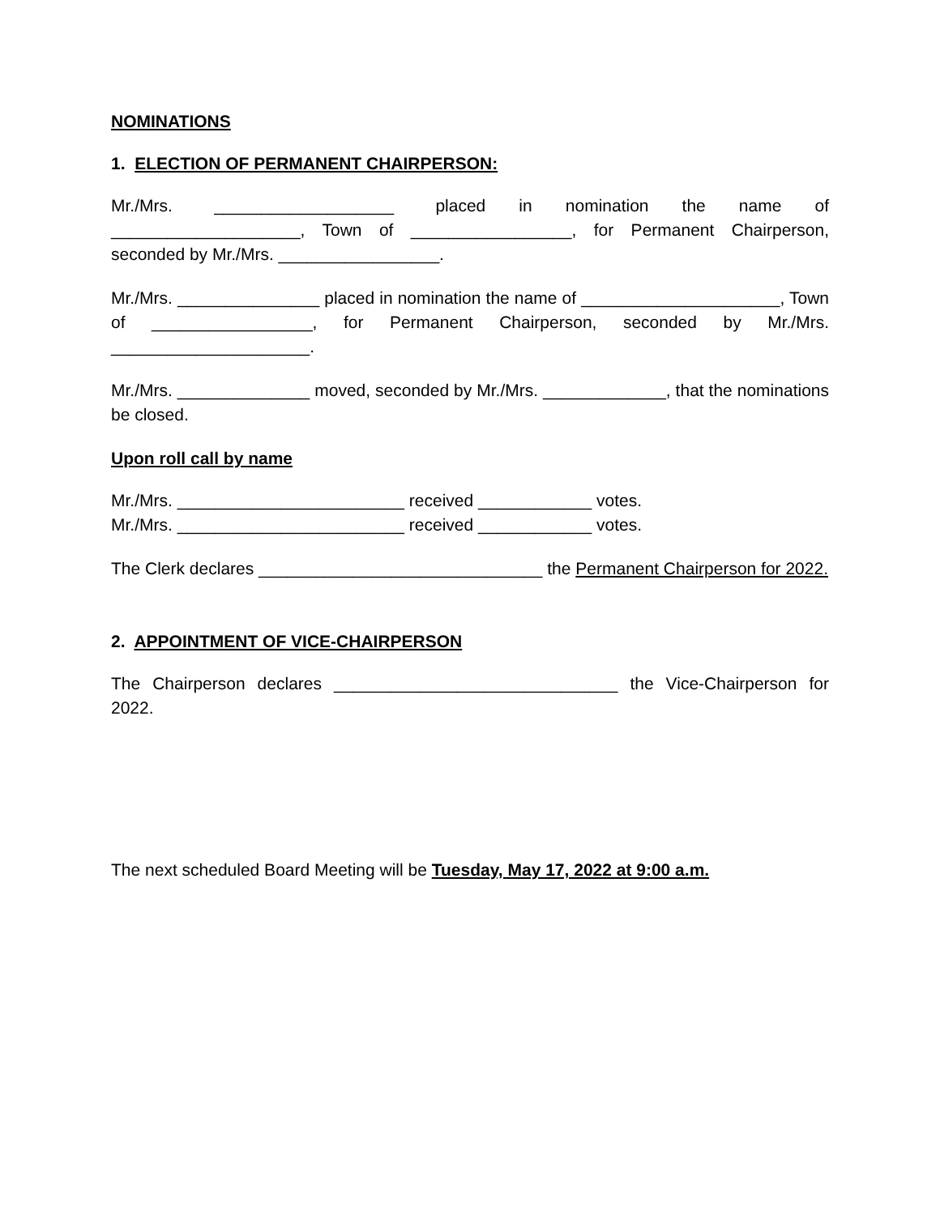NOMINATIONS
1. ELECTION OF PERMANENT CHAIRPERSON:
Mr./Mrs. ___________________ placed in nomination the name of ____________________, Town of _________________, for Permanent Chairperson, seconded by Mr./Mrs. _________________.
Mr./Mrs. _______________ placed in nomination the name of _____________________, Town of _________________, for Permanent Chairperson, seconded by Mr./Mrs. _____________________.
Mr./Mrs. ______________ moved, seconded by Mr./Mrs. _____________, that the nominations be closed.
Upon roll call by name
Mr./Mrs. ________________________ received ____________ votes.
Mr./Mrs. ________________________ received ____________ votes.
The Clerk declares ______________________________ the Permanent Chairperson for 2022.
2. APPOINTMENT OF VICE-CHAIRPERSON
The Chairperson declares ______________________________ the Vice-Chairperson for 2022.
The next scheduled Board Meeting will be Tuesday, May 17, 2022 at 9:00 a.m.